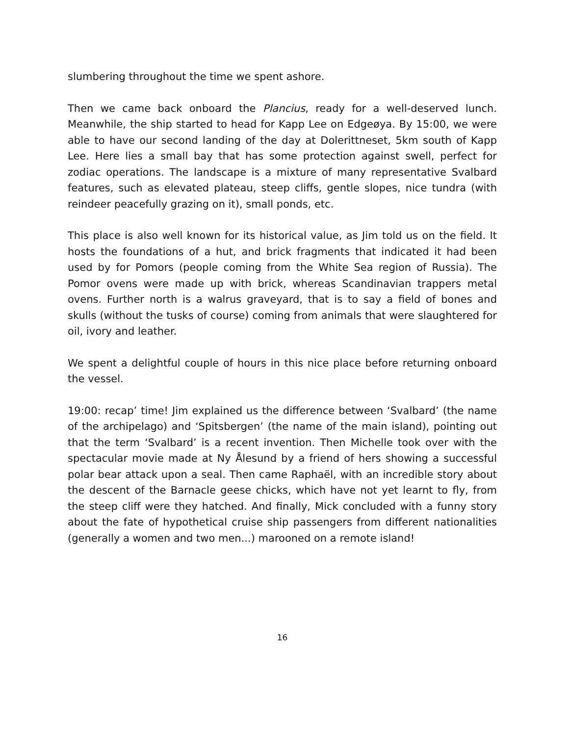slumbering throughout the time we spent ashore.
Then we came back onboard the Plancius, ready for a well-deserved lunch. Meanwhile, the ship started to head for Kapp Lee on Edgeøya. By 15:00, we were able to have our second landing of the day at Dolerittneset, 5km south of Kapp Lee. Here lies a small bay that has some protection against swell, perfect for zodiac operations. The landscape is a mixture of many representative Svalbard features, such as elevated plateau, steep cliffs, gentle slopes, nice tundra (with reindeer peacefully grazing on it), small ponds, etc.
This place is also well known for its historical value, as Jim told us on the field. It hosts the foundations of a hut, and brick fragments that indicated it had been used by for Pomors (people coming from the White Sea region of Russia). The Pomor ovens were made up with brick, whereas Scandinavian trappers metal ovens. Further north is a walrus graveyard, that is to say a field of bones and skulls (without the tusks of course) coming from animals that were slaughtered for oil, ivory and leather.
We spent a delightful couple of hours in this nice place before returning onboard the vessel.
19:00: recap’ time! Jim explained us the difference between ‘Svalbard’ (the name of the archipelago) and ‘Spitsbergen’ (the name of the main island), pointing out that the term ‘Svalbard’ is a recent invention. Then Michelle took over with the spectacular movie made at Ny Ålesund by a friend of hers showing a successful polar bear attack upon a seal. Then came Raphaël, with an incredible story about the descent of the Barnacle geese chicks, which have not yet learnt to fly, from the steep cliff were they hatched. And finally, Mick concluded with a funny story about the fate of hypothetical cruise ship passengers from different nationalities (generally a women and two men...) marooned on a remote island!
16